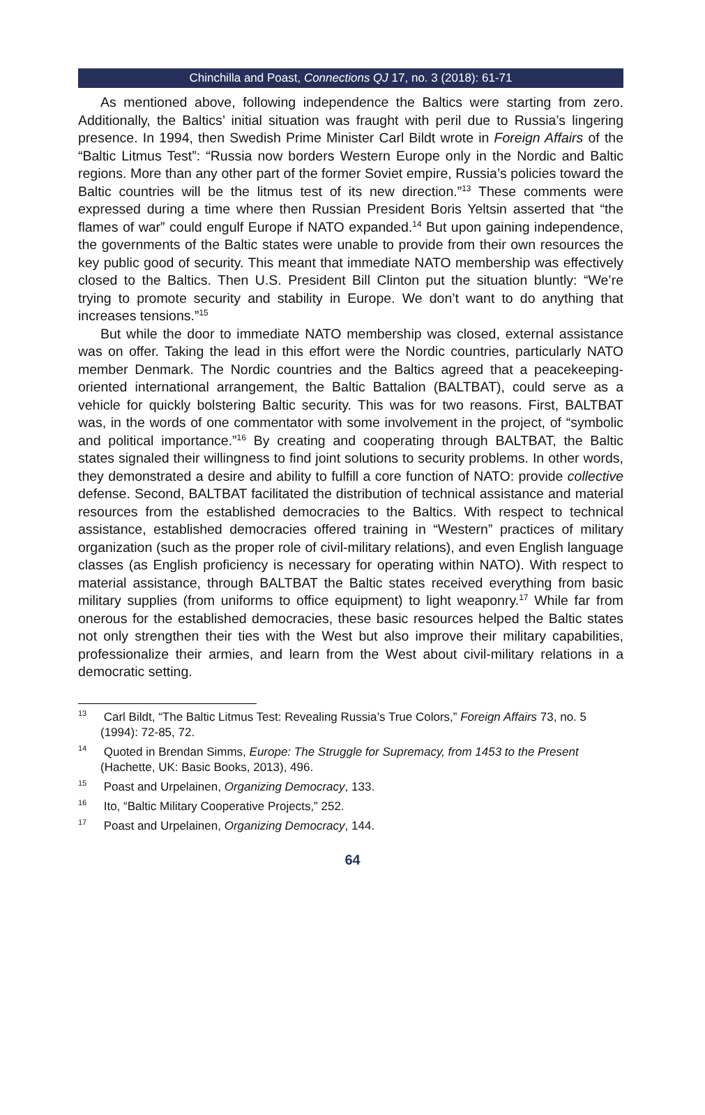Chinchilla and Poast, Connections QJ 17, no. 3 (2018): 61-71
As mentioned above, following independence the Baltics were starting from zero. Additionally, the Baltics’ initial situation was fraught with peril due to Russia’s lingering presence. In 1994, then Swedish Prime Minister Carl Bildt wrote in Foreign Affairs of the “Baltic Litmus Test”: “Russia now borders Western Europe only in the Nordic and Baltic regions. More than any other part of the former Soviet empire, Russia’s policies toward the Baltic countries will be the litmus test of its new direction.”<sup>13</sup> These comments were expressed during a time where then Russian President Boris Yeltsin asserted that “the flames of war” could engulf Europe if NATO expanded.<sup>14</sup> But upon gaining independence, the governments of the Baltic states were unable to provide from their own resources the key public good of security. This meant that immediate NATO membership was effectively closed to the Baltics. Then U.S. President Bill Clinton put the situation bluntly: “We’re trying to promote security and stability in Europe. We don’t want to do anything that increases tensions.”<sup>15</sup>
But while the door to immediate NATO membership was closed, external assistance was on offer. Taking the lead in this effort were the Nordic countries, particularly NATO member Denmark. The Nordic countries and the Baltics agreed that a peacekeeping-oriented international arrangement, the Baltic Battalion (BALTBAT), could serve as a vehicle for quickly bolstering Baltic security. This was for two reasons. First, BALTBAT was, in the words of one commentator with some involvement in the project, of “symbolic and political importance.”<sup>16</sup> By creating and cooperating through BALTBAT, the Baltic states signaled their willingness to find joint solutions to security problems. In other words, they demonstrated a desire and ability to fulfill a core function of NATO: provide collective defense. Second, BALTBAT facilitated the distribution of technical assistance and material resources from the established democracies to the Baltics. With respect to technical assistance, established democracies offered training in “Western” practices of military organization (such as the proper role of civil-military relations), and even English language classes (as English proficiency is necessary for operating within NATO). With respect to material assistance, through BALTBAT the Baltic states received everything from basic military supplies (from uniforms to office equipment) to light weaponry.<sup>17</sup> While far from onerous for the established democracies, these basic resources helped the Baltic states not only strengthen their ties with the West but also improve their military capabilities, professionalize their armies, and learn from the West about civil-military relations in a democratic setting.
<sup>13</sup> Carl Bildt, “The Baltic Litmus Test: Revealing Russia’s True Colors,” Foreign Affairs 73, no. 5 (1994): 72-85, 72.
<sup>14</sup> Quoted in Brendan Simms, Europe: The Struggle for Supremacy, from 1453 to the Present (Hachette, UK: Basic Books, 2013), 496.
<sup>15</sup> Poast and Urpelainen, Organizing Democracy, 133.
<sup>16</sup> Ito, “Baltic Military Cooperative Projects,” 252.
<sup>17</sup> Poast and Urpelainen, Organizing Democracy, 144.
64